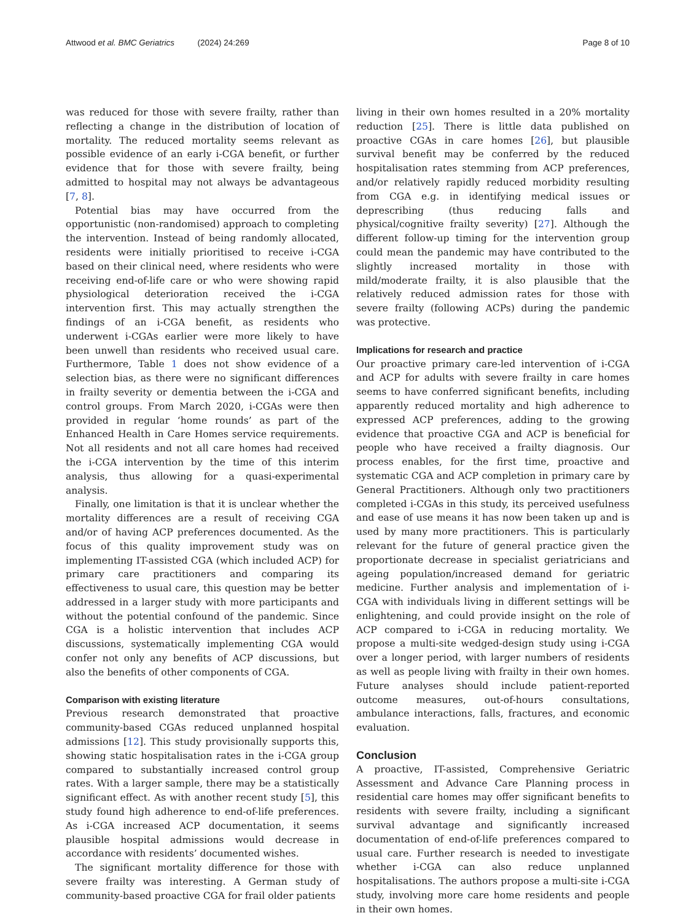Attwood et al. BMC Geriatrics (2024) 24:269 Page 8 of 10
was reduced for those with severe frailty, rather than reflecting a change in the distribution of location of mortality. The reduced mortality seems relevant as possible evidence of an early i-CGA benefit, or further evidence that for those with severe frailty, being admitted to hospital may not always be advantageous [7, 8].
Potential bias may have occurred from the opportunistic (non-randomised) approach to completing the intervention. Instead of being randomly allocated, residents were initially prioritised to receive i-CGA based on their clinical need, where residents who were receiving end-of-life care or who were showing rapid physiological deterioration received the i-CGA intervention first. This may actually strengthen the findings of an i-CGA benefit, as residents who underwent i-CGAs earlier were more likely to have been unwell than residents who received usual care. Furthermore, Table 1 does not show evidence of a selection bias, as there were no significant differences in frailty severity or dementia between the i-CGA and control groups. From March 2020, i-CGAs were then provided in regular ‘home rounds’ as part of the Enhanced Health in Care Homes service requirements. Not all residents and not all care homes had received the i-CGA intervention by the time of this interim analysis, thus allowing for a quasi-experimental analysis.
Finally, one limitation is that it is unclear whether the mortality differences are a result of receiving CGA and/or of having ACP preferences documented. As the focus of this quality improvement study was on implementing IT-assisted CGA (which included ACP) for primary care practitioners and comparing its effectiveness to usual care, this question may be better addressed in a larger study with more participants and without the potential confound of the pandemic. Since CGA is a holistic intervention that includes ACP discussions, systematically implementing CGA would confer not only any benefits of ACP discussions, but also the benefits of other components of CGA.
Comparison with existing literature
Previous research demonstrated that proactive community-based CGAs reduced unplanned hospital admissions [12]. This study provisionally supports this, showing static hospitalisation rates in the i-CGA group compared to substantially increased control group rates. With a larger sample, there may be a statistically significant effect. As with another recent study [5], this study found high adherence to end-of-life preferences. As i-CGA increased ACP documentation, it seems plausible hospital admissions would decrease in accordance with residents’ documented wishes.
The significant mortality difference for those with severe frailty was interesting. A German study of community-based proactive CGA for frail older patients
living in their own homes resulted in a 20% mortality reduction [25]. There is little data published on proactive CGAs in care homes [26], but plausible survival benefit may be conferred by the reduced hospitalisation rates stemming from ACP preferences, and/or relatively rapidly reduced morbidity resulting from CGA e.g. in identifying medical issues or deprescribing (thus reducing falls and physical/cognitive frailty severity) [27]. Although the different follow-up timing for the intervention group could mean the pandemic may have contributed to the slightly increased mortality in those with mild/moderate frailty, it is also plausible that the relatively reduced admission rates for those with severe frailty (following ACPs) during the pandemic was protective.
Implications for research and practice
Our proactive primary care-led intervention of i-CGA and ACP for adults with severe frailty in care homes seems to have conferred significant benefits, including apparently reduced mortality and high adherence to expressed ACP preferences, adding to the growing evidence that proactive CGA and ACP is beneficial for people who have received a frailty diagnosis. Our process enables, for the first time, proactive and systematic CGA and ACP completion in primary care by General Practitioners. Although only two practitioners completed i-CGAs in this study, its perceived usefulness and ease of use means it has now been taken up and is used by many more practitioners. This is particularly relevant for the future of general practice given the proportionate decrease in specialist geriatricians and ageing population/increased demand for geriatric medicine. Further analysis and implementation of i-CGA with individuals living in different settings will be enlightening, and could provide insight on the role of ACP compared to i-CGA in reducing mortality. We propose a multi-site wedged-design study using i-CGA over a longer period, with larger numbers of residents as well as people living with frailty in their own homes. Future analyses should include patient-reported outcome measures, out-of-hours consultations, ambulance interactions, falls, fractures, and economic evaluation.
Conclusion
A proactive, IT-assisted, Comprehensive Geriatric Assessment and Advance Care Planning process in residential care homes may offer significant benefits to residents with severe frailty, including a significant survival advantage and significantly increased documentation of end-of-life preferences compared to usual care. Further research is needed to investigate whether i-CGA can also reduce unplanned hospitalisations. The authors propose a multi-site i-CGA study, involving more care home residents and people in their own homes.